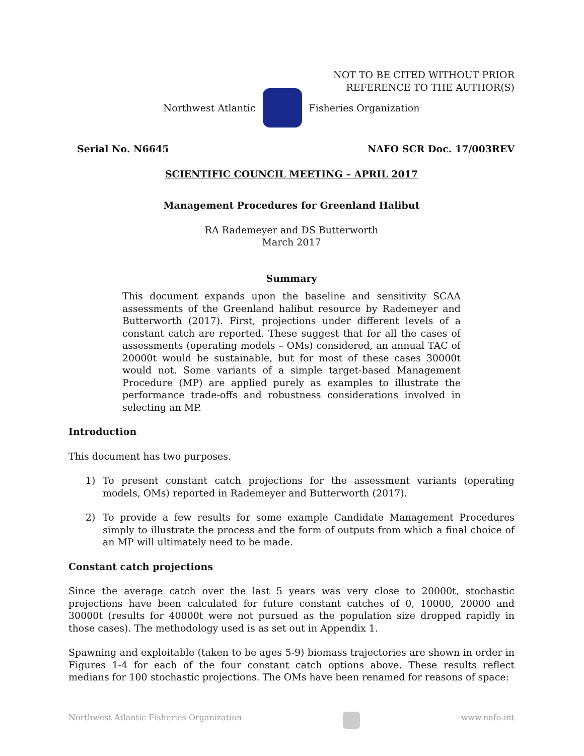NOT TO BE CITED WITHOUT PRIOR
REFERENCE TO THE AUTHOR(S)
Northwest Atlantic Fisheries Organization
Serial No. N6645 NAFO SCR Doc. 17/003REV
SCIENTIFIC COUNCIL MEETING – APRIL 2017
Management Procedures for Greenland Halibut
RA Rademeyer and DS Butterworth
March 2017
Summary
This document expands upon the baseline and sensitivity SCAA assessments of the Greenland halibut resource by Rademeyer and Butterworth (2017). First, projections under different levels of a constant catch are reported. These suggest that for all the cases of assessments (operating models – OMs) considered, an annual TAC of 20000t would be sustainable, but for most of these cases 30000t would not. Some variants of a simple target-based Management Procedure (MP) are applied purely as examples to illustrate the performance trade-offs and robustness considerations involved in selecting an MP.
Introduction
This document has two purposes.
1) To present constant catch projections for the assessment variants (operating models, OMs) reported in Rademeyer and Butterworth (2017).
2) To provide a few results for some example Candidate Management Procedures simply to illustrate the process and the form of outputs from which a final choice of an MP will ultimately need to be made.
Constant catch projections
Since the average catch over the last 5 years was very close to 20000t, stochastic projections have been calculated for future constant catches of 0, 10000, 20000 and 30000t (results for 40000t were not pursued as the population size dropped rapidly in those cases). The methodology used is as set out in Appendix 1.
Spawning and exploitable (taken to be ages 5-9) biomass trajectories are shown in order in Figures 1-4 for each of the four constant catch options above. These results reflect medians for 100 stochastic projections. The OMs have been renamed for reasons of space:
Northwest Atlantic Fisheries Organization www.nafo.int